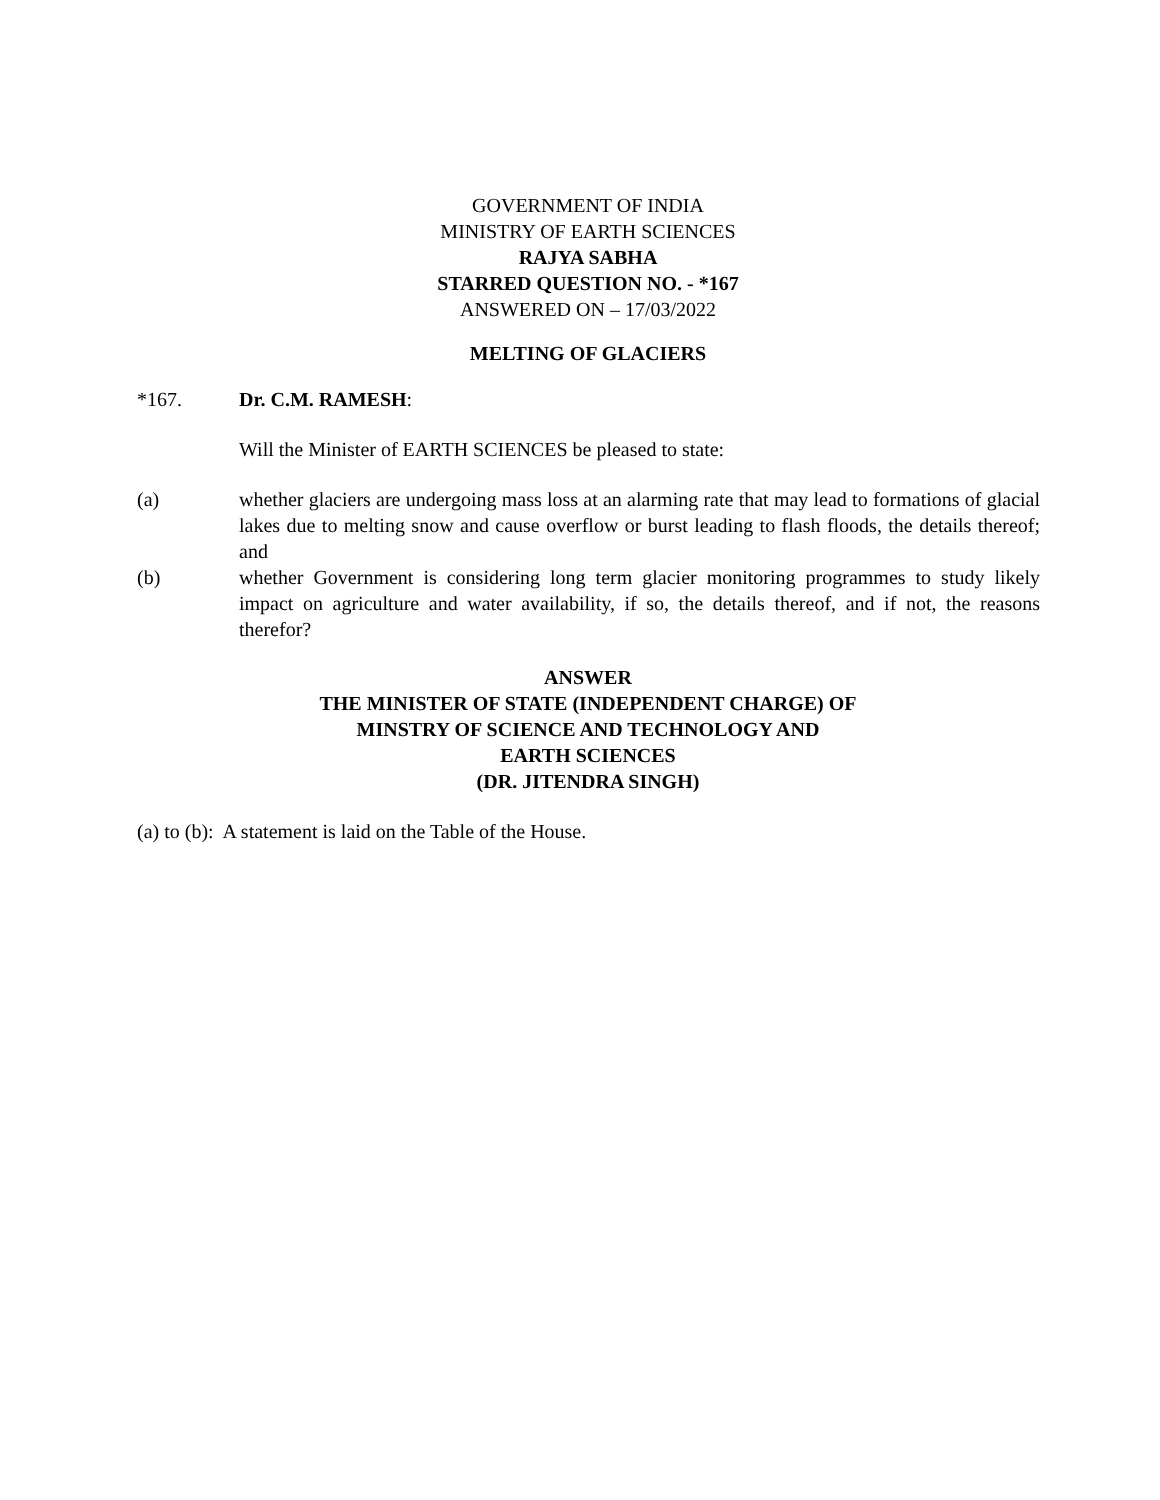GOVERNMENT OF INDIA
MINISTRY OF EARTH SCIENCES
RAJYA SABHA
STARRED QUESTION NO. - *167
ANSWERED ON – 17/03/2022
MELTING OF GLACIERS
*167. Dr. C.M. RAMESH:
Will the Minister of EARTH SCIENCES be pleased to state:
(a) whether glaciers are undergoing mass loss at an alarming rate that may lead to formations of glacial lakes due to melting snow and cause overflow or burst leading to flash floods, the details thereof; and
(b) whether Government is considering long term glacier monitoring programmes to study likely impact on agriculture and water availability, if so, the details thereof, and if not, the reasons therefor?
ANSWER
THE MINISTER OF STATE (INDEPENDENT CHARGE) OF
MINSTRY OF SCIENCE AND TECHNOLOGY AND
EARTH SCIENCES
(DR. JITENDRA SINGH)
(a) to (b): A statement is laid on the Table of the House.